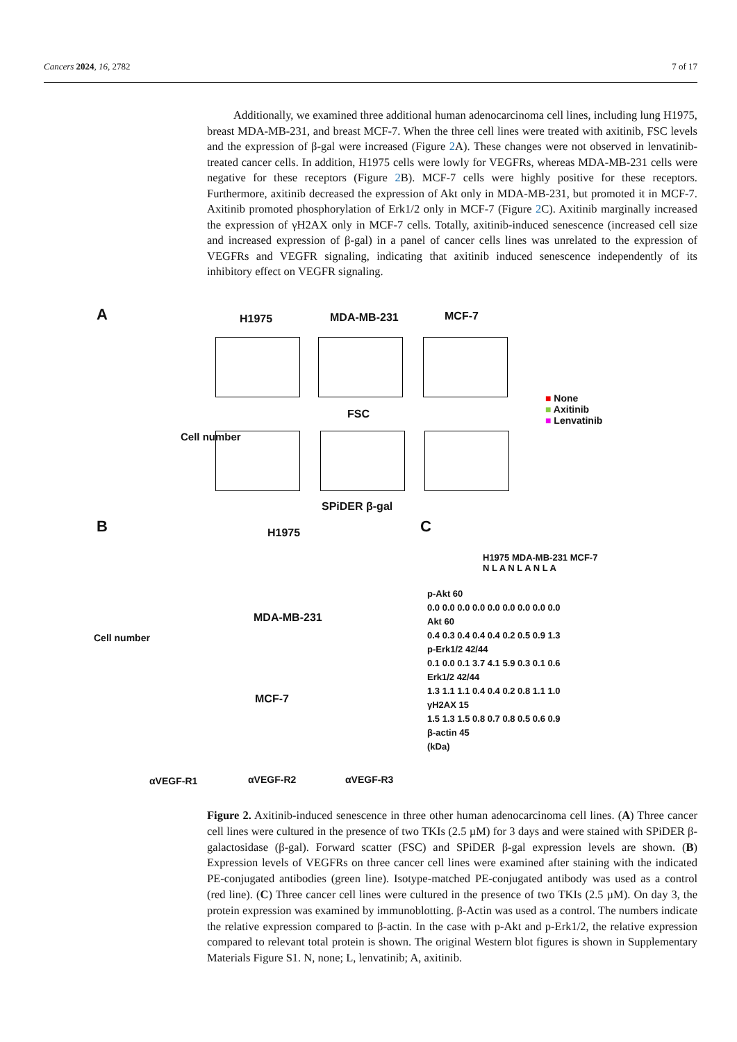Cancers 2024, 16, 2782 7 of 17
Additionally, we examined three additional human adenocarcinoma cell lines, including lung H1975, breast MDA-MB-231, and breast MCF-7. When the three cell lines were treated with axitinib, FSC levels and the expression of β-gal were increased (Figure 2 A). These changes were not observed in lenvatinib-treated cancer cells. In addition, H1975 cells were lowly for VEGFRs, whereas MDA-MB-231 cells were negative for these receptors (Figure 2 B). MCF-7 cells were highly positive for these receptors. Furthermore, axitinib decreased the expression of Akt only in MDA-MB-231, but promoted it in MCF-7. Axitinib promoted phosphorylation of Erk1/2 only in MCF-7 (Figure 2 C). Axitinib marginally increased the expression of γH2AX only in MCF-7 cells. Totally, axitinib-induced senescence (increased cell size and increased expression of β-gal) in a panel of cancer cells lines was unrelated to the expression of VEGFRs and VEGFR signaling, indicating that axitinib induced senescence independently of its inhibitory effect on VEGFR signaling.
A H1975 MDA-MB-231 MCF-7
FSC
■ None
■ Axitinib
■ Lenvatinib
Cell number
SPiDER β-gal
B H1975
MDA-MB-231
MCF-7
Cell number
αVEGF-R1 αVEGF-R2 αVEGF-R3
C
H1975 MDA-MB-231 MCF-7
N L A N L A N L A
p-Akt 60
0.0 0.0 0.0 0.0 0.0 0.0 0.0 0.0 0.0
Akt 60
0.4 0.3 0.4 0.4 0.4 0.2 0.5 0.9 1.3
p-Erk1/2 42/44
0.1 0.0 0.1 3.7 4.1 5.9 0.3 0.1 0.6
Erk1/2 42/44
1.3 1.1 1.1 0.4 0.4 0.2 0.8 1.1 1.0
γH2AX 15
1.5 1.3 1.5 0.8 0.7 0.8 0.5 0.6 0.9
β-actin 45
(kDa)
Figure 2. Axitinib-induced senescence in three other human adenocarcinoma cell lines. (A) Three cancer cell lines were cultured in the presence of two TKIs (2.5 µM) for 3 days and were stained with SPiDER β-galactosidase (β-gal). Forward scatter (FSC) and SPiDER β-gal expression levels are shown. (B) Expression levels of VEGFRs on three cancer cell lines were examined after staining with the indicated PE-conjugated antibodies (green line). Isotype-matched PE-conjugated antibody was used as a control (red line). (C) Three cancer cell lines were cultured in the presence of two TKIs (2.5 µM). On day 3, the protein expression was examined by immunoblotting. β-Actin was used as a control. The numbers indicate the relative expression compared to β-actin. In the case with p-Akt and p-Erk1/2, the relative expression compared to relevant total protein is shown. The original Western blot figures is shown in Supplementary Materials Figure S1. N, none; L, lenvatinib; A, axitinib.